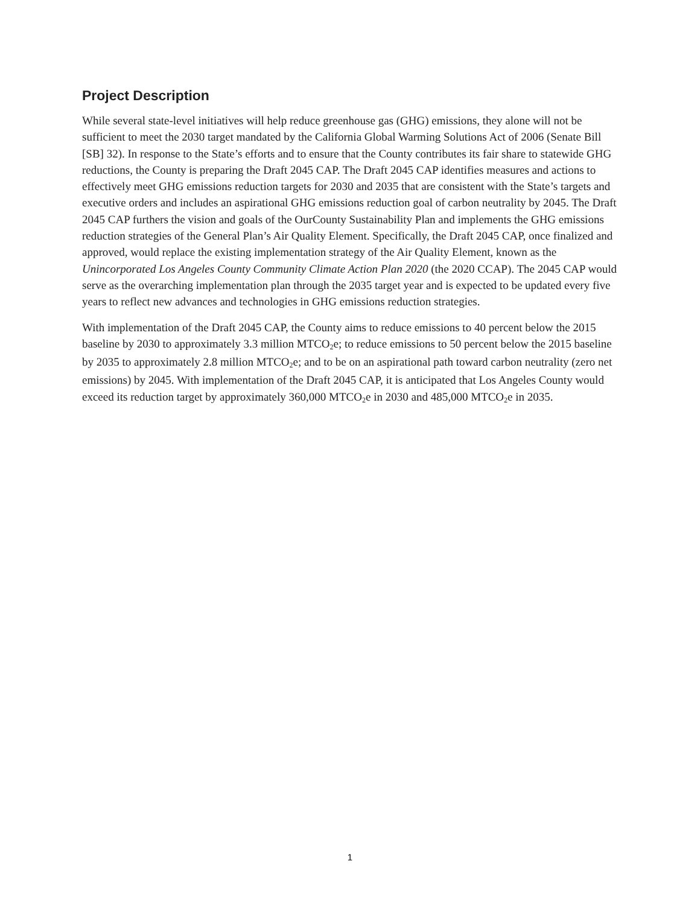Project Description
While several state-level initiatives will help reduce greenhouse gas (GHG) emissions, they alone will not be sufficient to meet the 2030 target mandated by the California Global Warming Solutions Act of 2006 (Senate Bill [SB] 32). In response to the State’s efforts and to ensure that the County contributes its fair share to statewide GHG reductions, the County is preparing the Draft 2045 CAP. The Draft 2045 CAP identifies measures and actions to effectively meet GHG emissions reduction targets for 2030 and 2035 that are consistent with the State’s targets and executive orders and includes an aspirational GHG emissions reduction goal of carbon neutrality by 2045. The Draft 2045 CAP furthers the vision and goals of the OurCounty Sustainability Plan and implements the GHG emissions reduction strategies of the General Plan’s Air Quality Element. Specifically, the Draft 2045 CAP, once finalized and approved, would replace the existing implementation strategy of the Air Quality Element, known as the Unincorporated Los Angeles County Community Climate Action Plan 2020 (the 2020 CCAP). The 2045 CAP would serve as the overarching implementation plan through the 2035 target year and is expected to be updated every five years to reflect new advances and technologies in GHG emissions reduction strategies.
With implementation of the Draft 2045 CAP, the County aims to reduce emissions to 40 percent below the 2015 baseline by 2030 to approximately 3.3 million MTCO<sub>2</sub>e; to reduce emissions to 50 percent below the 2015 baseline by 2035 to approximately 2.8 million MTCO<sub>2</sub>e; and to be on an aspirational path toward carbon neutrality (zero net emissions) by 2045. With implementation of the Draft 2045 CAP, it is anticipated that Los Angeles County would exceed its reduction target by approximately 360,000 MTCO<sub>2</sub>e in 2030 and 485,000 MTCO<sub>2</sub>e in 2035.
1